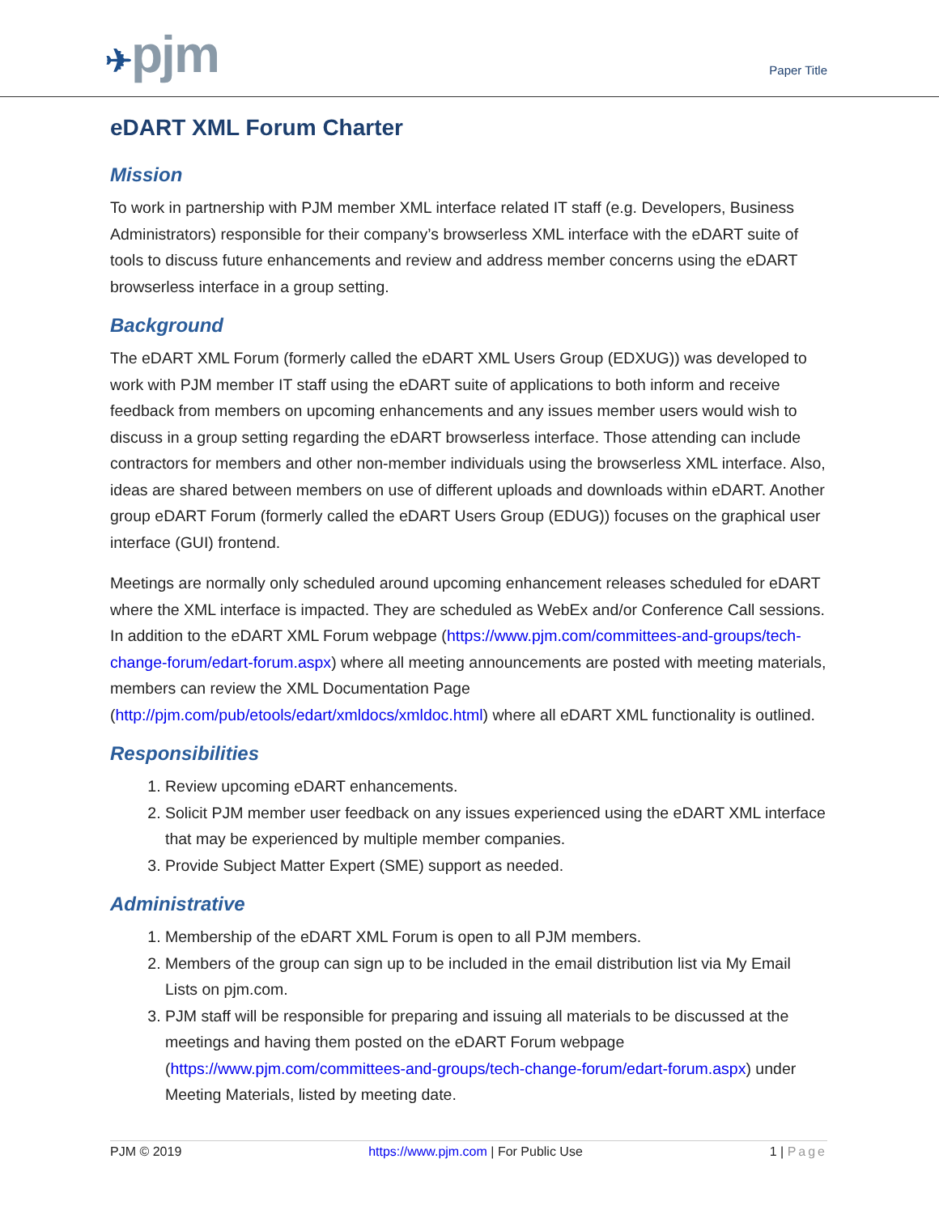✈pjm
Paper Title
eDART XML Forum Charter
Mission
To work in partnership with PJM member XML interface related IT staff (e.g. Developers, Business Administrators) responsible for their company’s browserless XML interface with the eDART suite of tools to discuss future enhancements and review and address member concerns using the eDART browserless interface in a group setting.
Background
The eDART XML Forum (formerly called the eDART XML Users Group (EDXUG)) was developed to work with PJM member IT staff using the eDART suite of applications to both inform and receive feedback from members on upcoming enhancements and any issues member users would wish to discuss in a group setting regarding the eDART browserless interface. Those attending can include contractors for members and other non-member individuals using the browserless XML interface. Also, ideas are shared between members on use of different uploads and downloads within eDART. Another group eDART Forum (formerly called the eDART Users Group (EDUG)) focuses on the graphical user interface (GUI) frontend.
Meetings are normally only scheduled around upcoming enhancement releases scheduled for eDART where the XML interface is impacted. They are scheduled as WebEx and/or Conference Call sessions. In addition to the eDART XML Forum webpage (https://www.pjm.com/committees-and-groups/tech-change-forum/edart-forum.aspx) where all meeting announcements are posted with meeting materials, members can review the XML Documentation Page (http://pjm.com/pub/etools/edart/xmldocs/xmldoc.html) where all eDART XML functionality is outlined.
Responsibilities
1. Review upcoming eDART enhancements.
2. Solicit PJM member user feedback on any issues experienced using the eDART XML interface that may be experienced by multiple member companies.
3. Provide Subject Matter Expert (SME) support as needed.
Administrative
1. Membership of the eDART XML Forum is open to all PJM members.
2. Members of the group can sign up to be included in the email distribution list via My Email Lists on pjm.com.
3. PJM staff will be responsible for preparing and issuing all materials to be discussed at the meetings and having them posted on the eDART Forum webpage (https://www.pjm.com/committees-and-groups/tech-change-forum/edart-forum.aspx) under Meeting Materials, listed by meeting date.
PJM © 2019 https://www.pjm.com | For Public Use 1 | Page